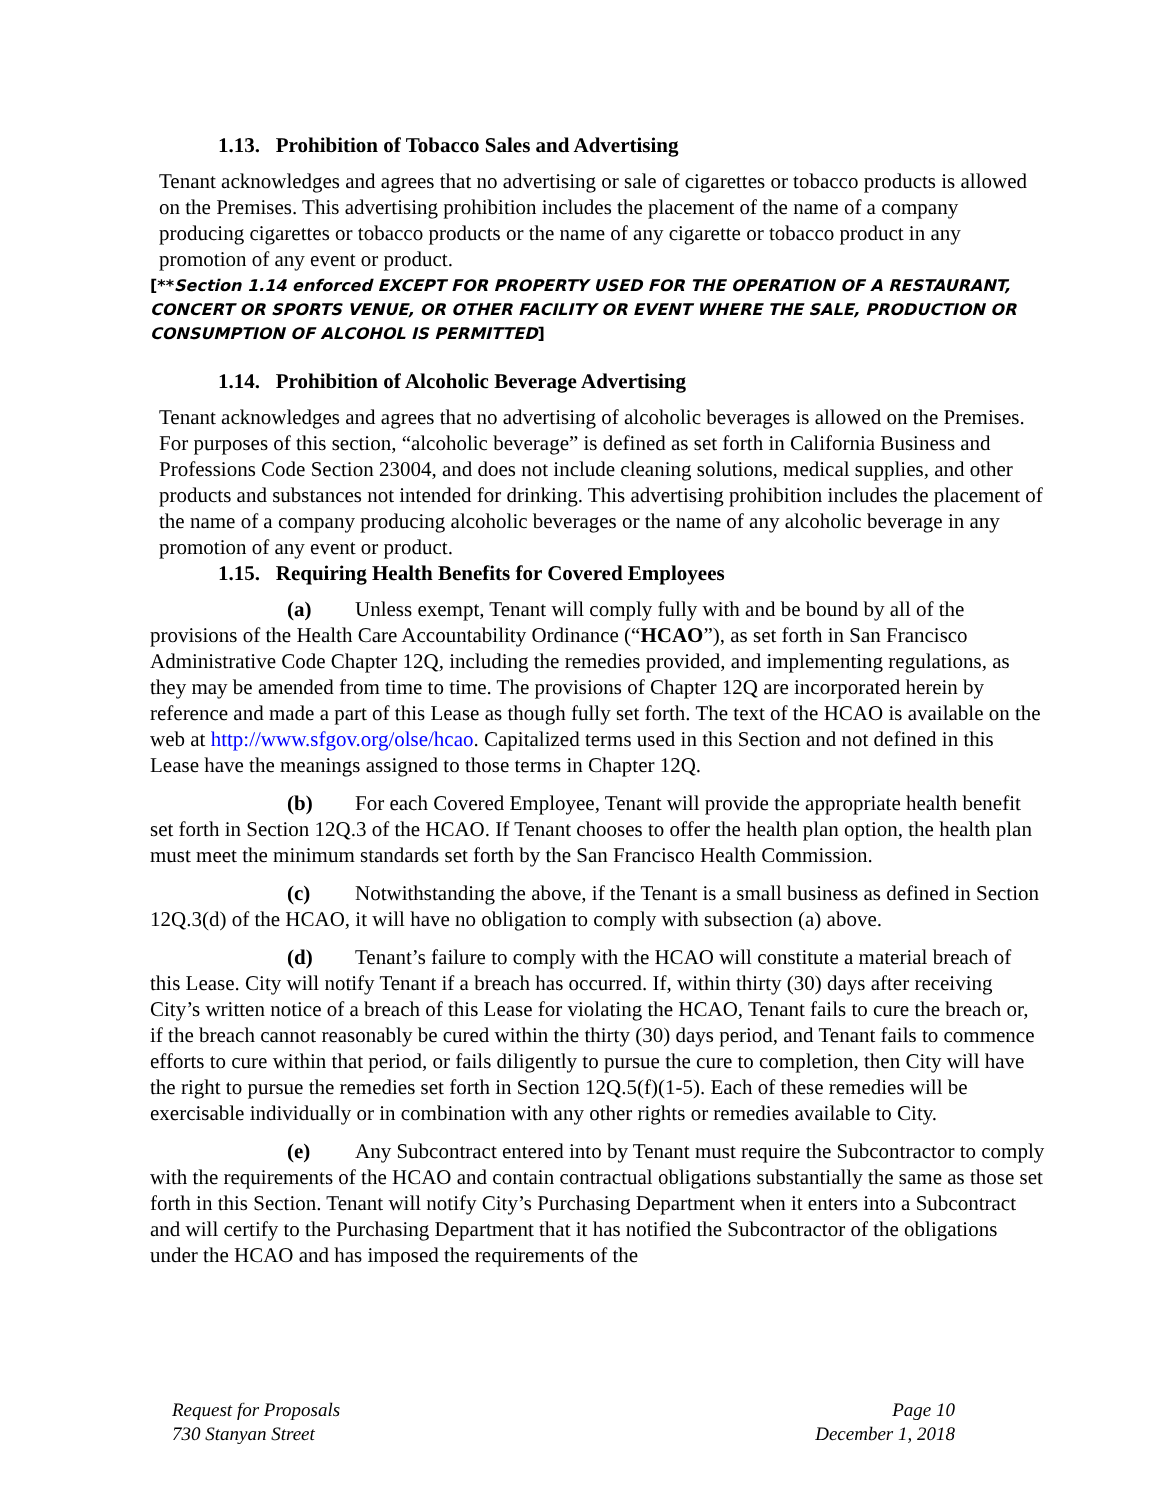1.13. Prohibition of Tobacco Sales and Advertising
Tenant acknowledges and agrees that no advertising or sale of cigarettes or tobacco products is allowed on the Premises. This advertising prohibition includes the placement of the name of a company producing cigarettes or tobacco products or the name of any cigarette or tobacco product in any promotion of any event or product.
[**Section 1.14 enforced EXCEPT FOR PROPERTY USED FOR THE OPERATION OF A RESTAURANT, CONCERT OR SPORTS VENUE, OR OTHER FACILITY OR EVENT WHERE THE SALE, PRODUCTION OR CONSUMPTION OF ALCOHOL IS PERMITTED]
1.14. Prohibition of Alcoholic Beverage Advertising
Tenant acknowledges and agrees that no advertising of alcoholic beverages is allowed on the Premises. For purposes of this section, “alcoholic beverage” is defined as set forth in California Business and Professions Code Section 23004, and does not include cleaning solutions, medical supplies, and other products and substances not intended for drinking. This advertising prohibition includes the placement of the name of a company producing alcoholic beverages or the name of any alcoholic beverage in any promotion of any event or product.
1.15. Requiring Health Benefits for Covered Employees
(a) Unless exempt, Tenant will comply fully with and be bound by all of the provisions of the Health Care Accountability Ordinance (“HCAO”), as set forth in San Francisco Administrative Code Chapter 12Q, including the remedies provided, and implementing regulations, as they may be amended from time to time. The provisions of Chapter 12Q are incorporated herein by reference and made a part of this Lease as though fully set forth. The text of the HCAO is available on the web at http://www.sfgov.org/olse/hcao. Capitalized terms used in this Section and not defined in this Lease have the meanings assigned to those terms in Chapter 12Q.
(b) For each Covered Employee, Tenant will provide the appropriate health benefit set forth in Section 12Q.3 of the HCAO. If Tenant chooses to offer the health plan option, the health plan must meet the minimum standards set forth by the San Francisco Health Commission.
(c) Notwithstanding the above, if the Tenant is a small business as defined in Section 12Q.3(d) of the HCAO, it will have no obligation to comply with subsection (a) above.
(d) Tenant’s failure to comply with the HCAO will constitute a material breach of this Lease. City will notify Tenant if a breach has occurred. If, within thirty (30) days after receiving City’s written notice of a breach of this Lease for violating the HCAO, Tenant fails to cure the breach or, if the breach cannot reasonably be cured within the thirty (30) days period, and Tenant fails to commence efforts to cure within that period, or fails diligently to pursue the cure to completion, then City will have the right to pursue the remedies set forth in Section 12Q.5(f)(1-5). Each of these remedies will be exercisable individually or in combination with any other rights or remedies available to City.
(e) Any Subcontract entered into by Tenant must require the Subcontractor to comply with the requirements of the HCAO and contain contractual obligations substantially the same as those set forth in this Section. Tenant will notify City’s Purchasing Department when it enters into a Subcontract and will certify to the Purchasing Department that it has notified the Subcontractor of the obligations under the HCAO and has imposed the requirements of the
Request for Proposals
730 Stanyan Street
Page 10
December 1, 2018